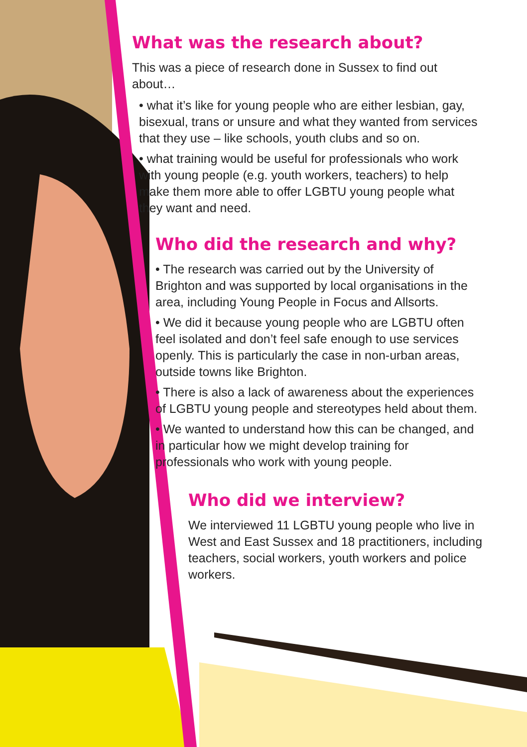What was the research about?
This was a piece of research done in Sussex to find out about…
• what it’s like for young people who are either lesbian, gay, bisexual, trans or unsure and what they wanted from services that they use – like schools, youth clubs and so on.
• what training would be useful for professionals who work with young people (e.g. youth workers, teachers) to help make them more able to offer LGBTU young people what they want and need.
Who did the research and why?
• The research was carried out by the University of Brighton and was supported by local organisations in the area, including Young People in Focus and Allsorts.
• We did it because young people who are LGBTU often feel isolated and don’t feel safe enough to use services openly. This is particularly the case in non-urban areas, outside towns like Brighton.
• There is also a lack of awareness about the experiences of LGBTU young people and stereotypes held about them.
• We wanted to understand how this can be changed, and in particular how we might develop training for professionals who work with young people.
Who did we interview?
We interviewed 11 LGBTU young people who live in West and East Sussex and 18 practitioners, including teachers, social workers, youth workers and police workers.